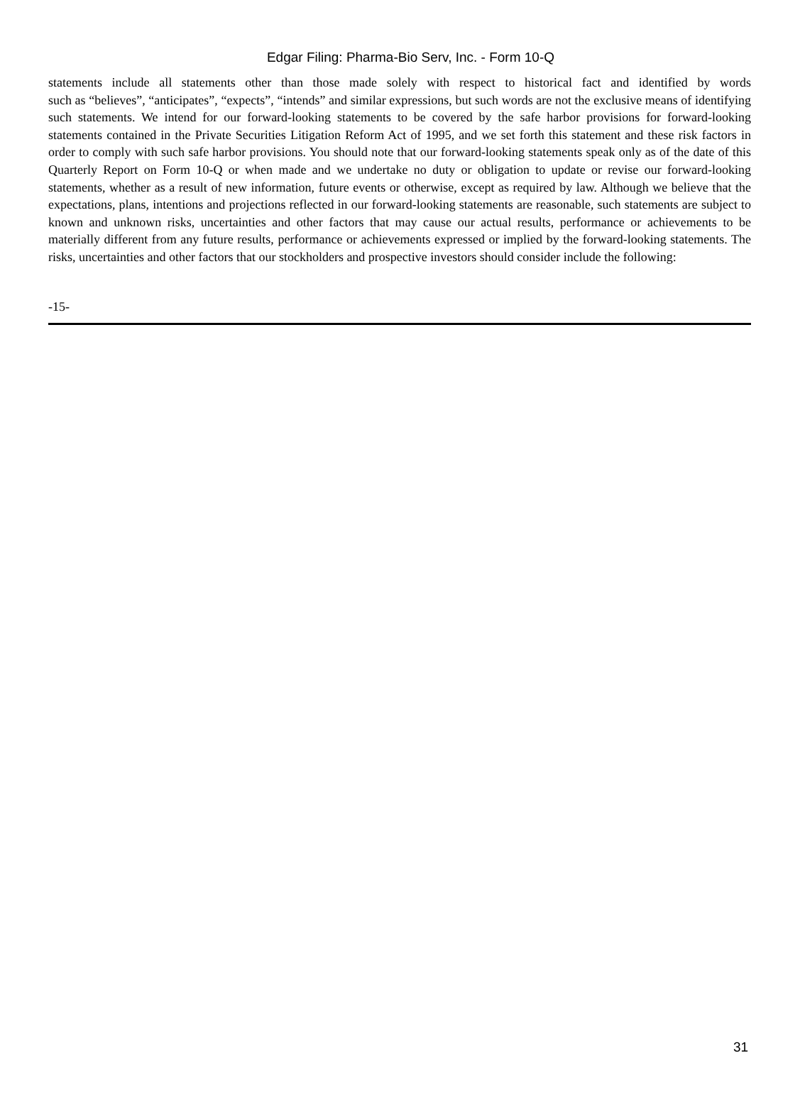Edgar Filing: Pharma-Bio Serv, Inc. - Form 10-Q
statements include all statements other than those made solely with respect to historical fact and identified by words such as “believes”, “anticipates”, “expects”, “intends” and similar expressions, but such words are not the exclusive means of identifying such statements. We intend for our forward-looking statements to be covered by the safe harbor provisions for forward-looking statements contained in the Private Securities Litigation Reform Act of 1995, and we set forth this statement and these risk factors in order to comply with such safe harbor provisions. You should note that our forward-looking statements speak only as of the date of this Quarterly Report on Form 10-Q or when made and we undertake no duty or obligation to update or revise our forward-looking statements, whether as a result of new information, future events or otherwise, except as required by law. Although we believe that the expectations, plans, intentions and projections reflected in our forward-looking statements are reasonable, such statements are subject to known and unknown risks, uncertainties and other factors that may cause our actual results, performance or achievements to be materially different from any future results, performance or achievements expressed or implied by the forward-looking statements. The risks, uncertainties and other factors that our stockholders and prospective investors should consider include the following:
-15-
31